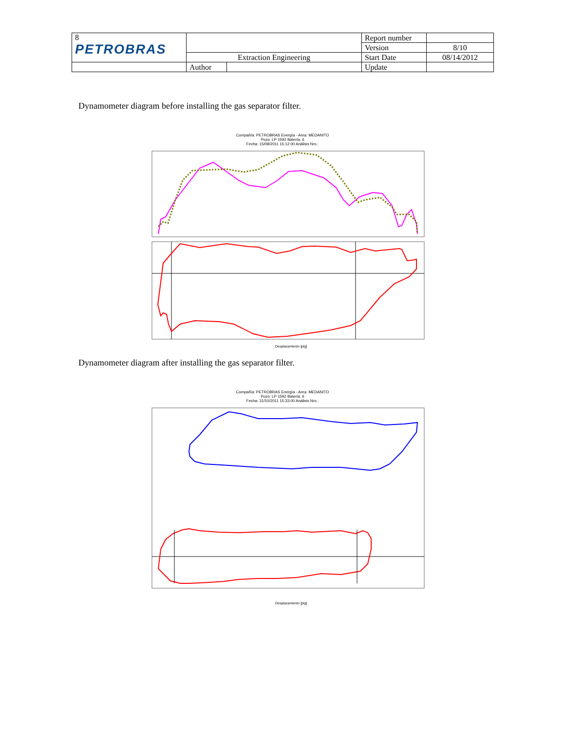| 8 PETROBRAS | | | Report number | |
| | | | Version | 8/10 |
| | Extraction Engineering | | Start Date | 08/14/2012 |
| | Author | | Update | |
Dynamometer diagram before installing the gas separator filter.
Compañía: PETROBRAS Energía - Area: MEDANITO
Pozo: LP 1592 Batería: 6
Fecha: 15/08/2011 15:12:00 Análisis Nro.:
Desplazamiento [plg]
Dynamometer diagram after installing the gas separator filter.
Compañía: PETROBRAS Energía - Area: MEDANITO
Pozo: LP 1592 Batería: 6
Fecha: 31/10/2011 15:33:00 Análisis Nro.:
Desplazamiento [plg]